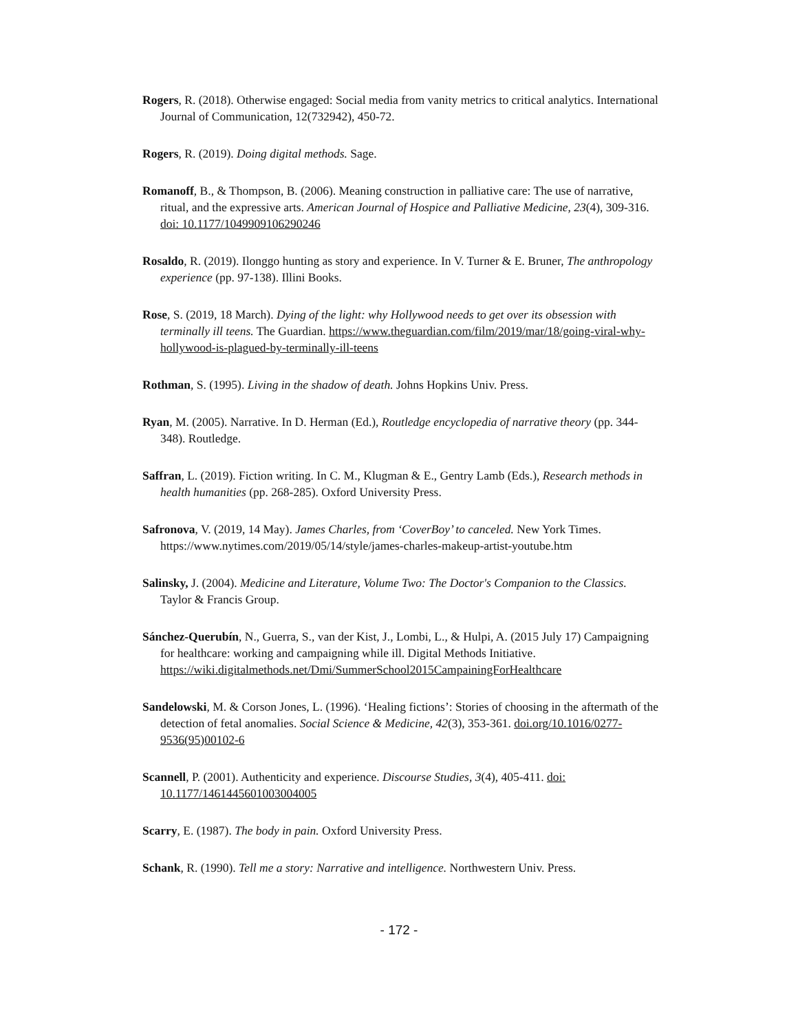Rogers, R. (2018). Otherwise engaged: Social media from vanity metrics to critical analytics. International Journal of Communication, 12(732942), 450-72.
Rogers, R. (2019). Doing digital methods. Sage.
Romanoff, B., & Thompson, B. (2006). Meaning construction in palliative care: The use of narrative, ritual, and the expressive arts. American Journal of Hospice and Palliative Medicine, 23(4), 309-316. doi: 10.1177/1049909106290246
Rosaldo, R. (2019). Ilonggo hunting as story and experience. In V. Turner & E. Bruner, The anthropology experience (pp. 97-138). Illini Books.
Rose, S. (2019, 18 March). Dying of the light: why Hollywood needs to get over its obsession with terminally ill teens. The Guardian. https://www.theguardian.com/film/2019/mar/18/going-viral-why-hollywood-is-plagued-by-terminally-ill-teens
Rothman, S. (1995). Living in the shadow of death. Johns Hopkins Univ. Press.
Ryan, M. (2005). Narrative. In D. Herman (Ed.), Routledge encyclopedia of narrative theory (pp. 344-348). Routledge.
Saffran, L. (2019). Fiction writing. In C. M., Klugman & E., Gentry Lamb (Eds.), Research methods in health humanities (pp. 268-285). Oxford University Press.
Safronova, V. (2019, 14 May). James Charles, from ‘CoverBoy’ to canceled. New York Times. https://www.nytimes.com/2019/05/14/style/james-charles-makeup-artist-youtube.htm
Salinsky, J. (2004). Medicine and Literature, Volume Two: The Doctor's Companion to the Classics. Taylor & Francis Group.
Sánchez-Querubín, N., Guerra, S., van der Kist, J., Lombi, L., & Hulpi, A. (2015 July 17) Campaigning for healthcare: working and campaigning while ill. Digital Methods Initiative.
https://wiki.digitalmethods.net/Dmi/SummerSchool2015CampainingForHealthcare
Sandelowski, M. & Corson Jones, L. (1996). ‘Healing fictions’: Stories of choosing in the aftermath of the detection of fetal anomalies. Social Science & Medicine, 42(3), 353-361. doi.org/10.1016/0277-9536(95)00102-6
Scannell, P. (2001). Authenticity and experience. Discourse Studies, 3(4), 405-411. doi: 10.1177/1461445601003004005
Scarry, E. (1987). The body in pain. Oxford University Press.
Schank, R. (1990). Tell me a story: Narrative and intelligence. Northwestern Univ. Press.
- 172 -